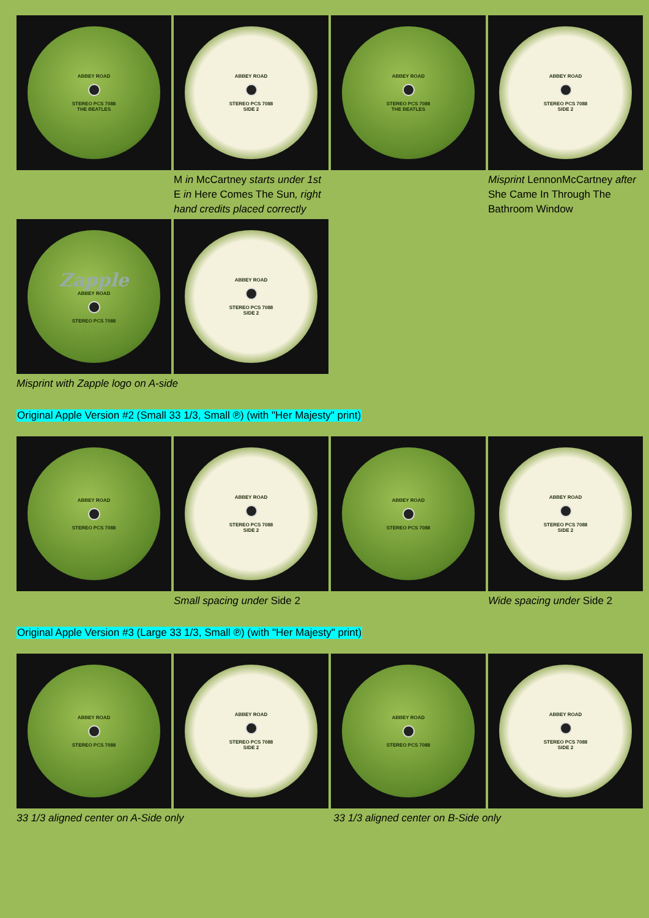ABBEY ROAD
STEREO PCS 7088
THE BEATLES
ABBEY ROAD
STEREO PCS 7088
SIDE 2
ABBEY ROAD
STEREO PCS 7088
THE BEATLES
ABBEY ROAD
STEREO PCS 7088
SIDE 2
M in McCartney starts under 1st E in Here Comes The Sun, right hand credits placed correctly
Misprint LennonMcCartney after She Came In Through The Bathroom Window
Zapple
ABBEY ROAD
STEREO PCS 7088
ABBEY ROAD
STEREO PCS 7088
SIDE 2
Misprint with Zapple logo on A-side
Original Apple Version #2 (Small 33 1/3, Small ℗) (with "Her Majesty" print)
ABBEY ROAD
STEREO PCS 7088
ABBEY ROAD
STEREO PCS 7088
SIDE 2
ABBEY ROAD
STEREO PCS 7088
ABBEY ROAD
STEREO PCS 7088
SIDE 2
Small spacing under Side 2
Wide spacing under Side 2
Original Apple Version #3 (Large 33 1/3, Small ℗) (with "Her Majesty" print)
ABBEY ROAD
STEREO PCS 7088
ABBEY ROAD
STEREO PCS 7088
SIDE 2
ABBEY ROAD
STEREO PCS 7088
ABBEY ROAD
STEREO PCS 7088
SIDE 2
33 1/3 aligned center on A-Side only
33 1/3 aligned center on B-Side only